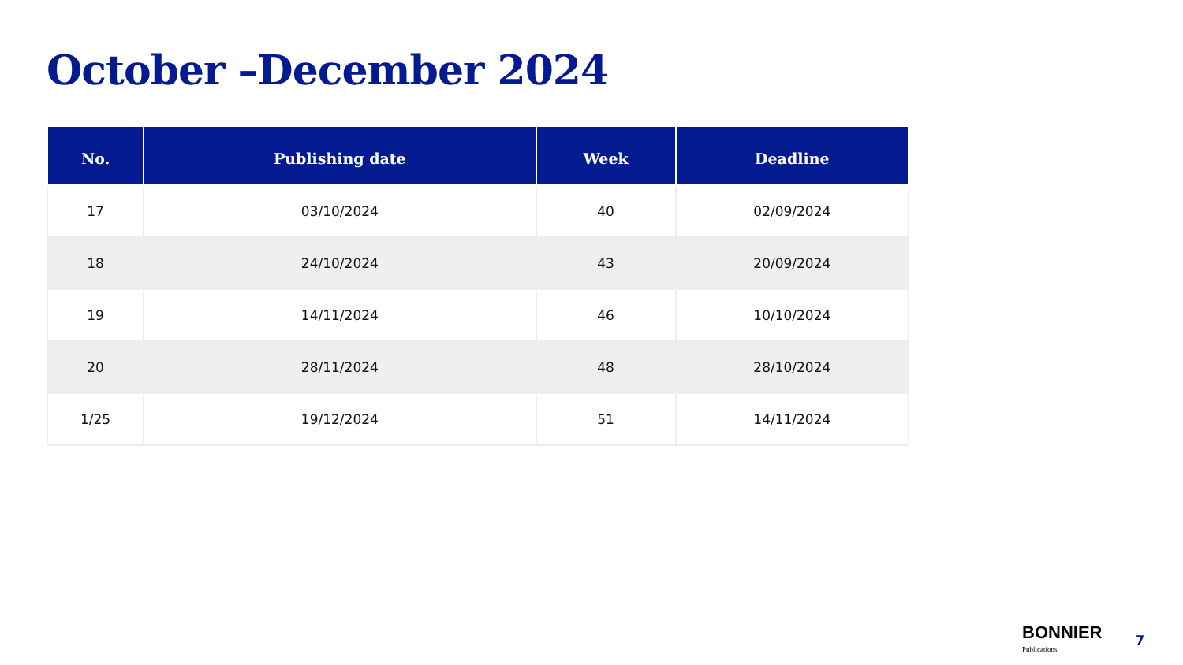October –December 2024
| No. | Publishing date | Week | Deadline |
| --- | --- | --- | --- |
| 17 | 03/10/2024 | 40 | 02/09/2024 |
| 18 | 24/10/2024 | 43 | 20/09/2024 |
| 19 | 14/11/2024 | 46 | 10/10/2024 |
| 20 | 28/11/2024 | 48 | 28/10/2024 |
| 1/25 | 19/12/2024 | 51 | 14/11/2024 |
BONNIER
Publications
7